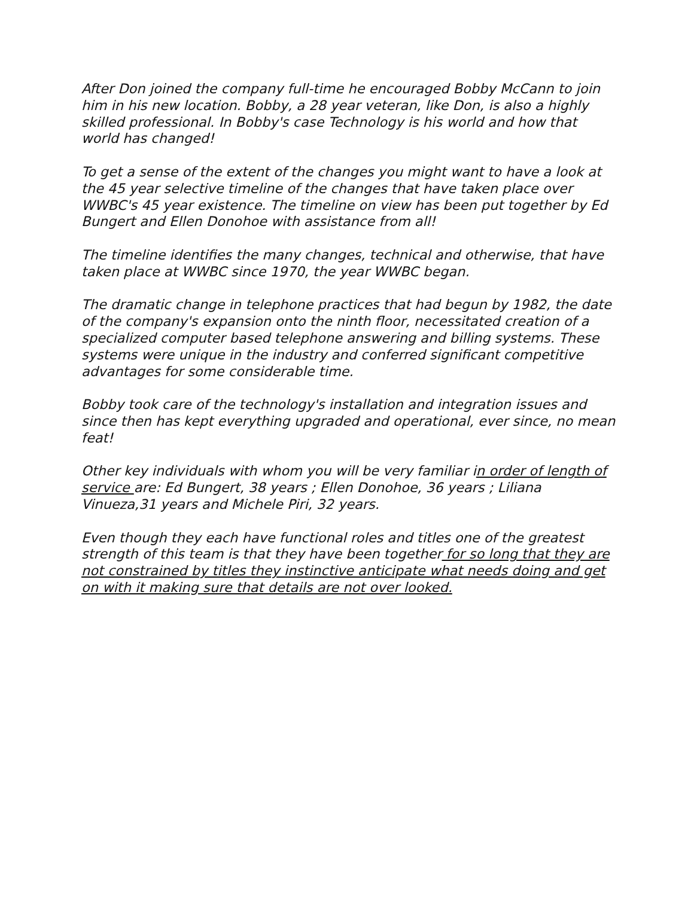After Don joined the company full-time he encouraged Bobby McCann to join him in his new location. Bobby, a 28 year veteran, like Don, is also a highly skilled professional. In Bobby's case Technology is his world and how that world has changed!
To get a sense of the extent of the changes you might want to have a look at the 45 year selective timeline of the changes that have taken place over WWBC's 45 year existence. The timeline on view has been put together by Ed Bungert and Ellen Donohoe with assistance from all!
The timeline identifies the many changes, technical and otherwise, that have taken place at WWBC since 1970, the year WWBC began.
The dramatic change in telephone practices that had begun by 1982, the date of the company's expansion onto the ninth floor, necessitated creation of a specialized computer based telephone answering and billing systems. These systems were unique in the industry and conferred significant competitive advantages for some considerable time.
Bobby took care of the technology's installation and integration issues and since then has kept everything upgraded and operational, ever since, no mean feat!
Other key individuals with whom you will be very familiar in order of length of service are: Ed Bungert, 38 years ; Ellen Donohoe, 36 years ; Liliana Vinueza,31 years and Michele Piri, 32 years.
Even though they each have functional roles and titles one of the greatest strength of this team is that they have been together for so long that they are not constrained by titles they instinctive anticipate what needs doing and get on with it making sure that details are not over looked.